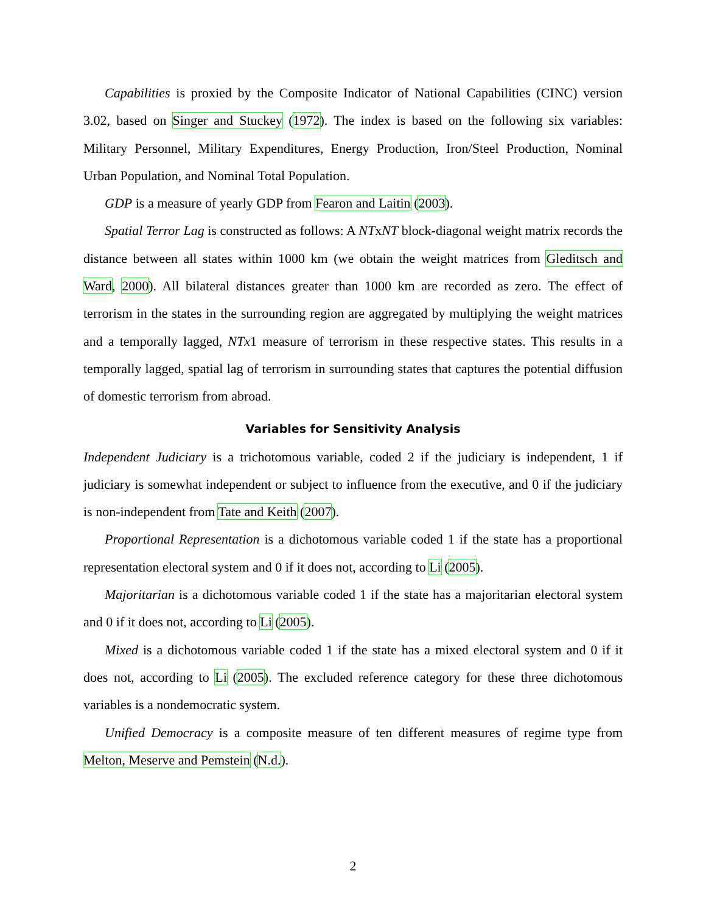Capabilities is proxied by the Composite Indicator of National Capabilities (CINC) version 3.02, based on Singer and Stuckey (1972). The index is based on the following six variables: Military Personnel, Military Expenditures, Energy Production, Iron/Steel Production, Nominal Urban Population, and Nominal Total Population.
GDP is a measure of yearly GDP from Fearon and Laitin (2003).
Spatial Terror Lag is constructed as follows: A NTxNT block-diagonal weight matrix records the distance between all states within 1000 km (we obtain the weight matrices from Gleditsch and Ward, 2000). All bilateral distances greater than 1000 km are recorded as zero. The effect of terrorism in the states in the surrounding region are aggregated by multiplying the weight matrices and a temporally lagged, NTx1 measure of terrorism in these respective states. This results in a temporally lagged, spatial lag of terrorism in surrounding states that captures the potential diffusion of domestic terrorism from abroad.
Variables for Sensitivity Analysis
Independent Judiciary is a trichotomous variable, coded 2 if the judiciary is independent, 1 if judiciary is somewhat independent or subject to influence from the executive, and 0 if the judiciary is non-independent from Tate and Keith (2007).
Proportional Representation is a dichotomous variable coded 1 if the state has a proportional representation electoral system and 0 if it does not, according to Li (2005).
Majoritarian is a dichotomous variable coded 1 if the state has a majoritarian electoral system and 0 if it does not, according to Li (2005).
Mixed is a dichotomous variable coded 1 if the state has a mixed electoral system and 0 if it does not, according to Li (2005). The excluded reference category for these three dichotomous variables is a nondemocratic system.
Unified Democracy is a composite measure of ten different measures of regime type from Melton, Meserve and Pemstein (N.d.).
2